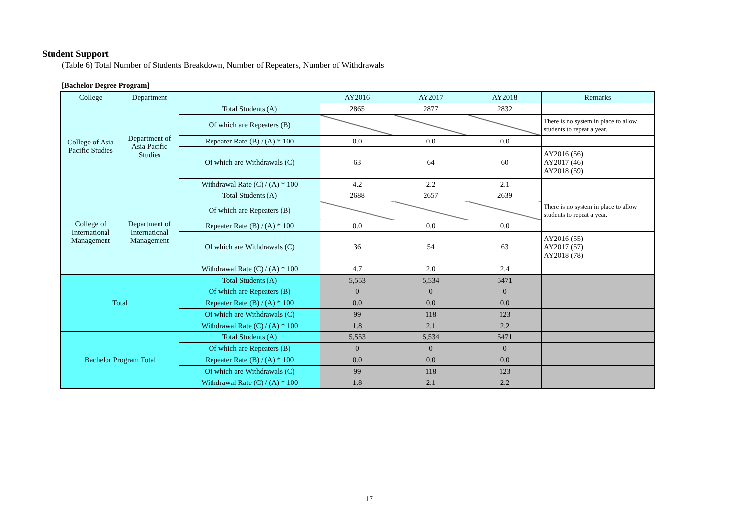Student Support
(Table 6) Total Number of Students Breakdown, Number of Repeaters, Number of Withdrawals
[Bachelor Degree Program]
| College | Department | | AY2016 | AY2017 | AY2018 | Remarks |
| --- | --- | --- | --- | --- | --- | --- |
| College of Asia Pacific Studies | Department of Asia Pacific Studies | Total Students (A) | 2865 | 2877 | 2832 | |
| | | Of which are Repeaters (B) | | | | There is no system in place to allow students to repeat a year. |
| | | Repeater Rate (B) / (A) * 100 | 0.0 | 0.0 | 0.0 | |
| | | Of which are Withdrawals (C) | 63 | 64 | 60 | AY2016 (56) AY2017 (46) AY2018 (59) |
| | | Withdrawal Rate (C) / (A) * 100 | 4.2 | 2.2 | 2.1 | |
| College of International Management | Department of International Management | Total Students (A) | 2688 | 2657 | 2639 | |
| | | Of which are Repeaters (B) | | | | There is no system in place to allow students to repeat a year. |
| | | Repeater Rate (B) / (A) * 100 | 0.0 | 0.0 | 0.0 | |
| | | Of which are Withdrawals (C) | 36 | 54 | 63 | AY2016 (55) AY2017 (57) AY2018 (78) |
| | | Withdrawal Rate (C) / (A) * 100 | 4.7 | 2.0 | 2.4 | |
| Total | | Total Students (A) | 5,553 | 5,534 | 5471 | |
| | | Of which are Repeaters (B) | 0 | 0 | 0 | |
| | | Repeater Rate (B) / (A) * 100 | 0.0 | 0.0 | 0.0 | |
| | | Of which are Withdrawals (C) | 99 | 118 | 123 | |
| | | Withdrawal Rate (C) / (A) * 100 | 1.8 | 2.1 | 2.2 | |
| Bachelor Program Total | | Total Students (A) | 5,553 | 5,534 | 5471 | |
| | | Of which are Repeaters (B) | 0 | 0 | 0 | |
| | | Repeater Rate (B) / (A) * 100 | 0.0 | 0.0 | 0.0 | |
| | | Of which are Withdrawals (C) | 99 | 118 | 123 | |
| | | Withdrawal Rate (C) / (A) * 100 | 1.8 | 2.1 | 2.2 | |
17